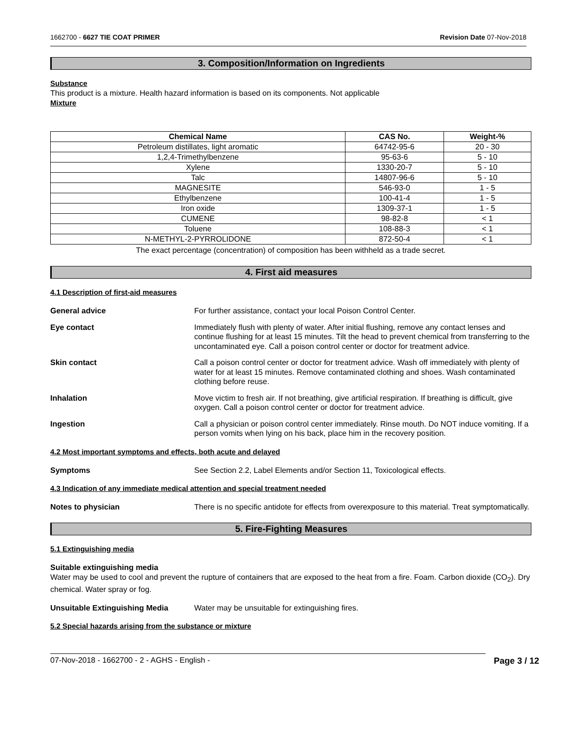1662700 - 6627 TIE COAT PRIMER Revision Date 07-Nov-2018
3. Composition/Information on Ingredients
Substance
This product is a mixture. Health hazard information is based on its components. Not applicable
Mixture
| Chemical Name | CAS No. | Weight-% |
| --- | --- | --- |
| Petroleum distillates, light aromatic | 64742-95-6 | 20 - 30 |
| 1,2,4-Trimethylbenzene | 95-63-6 | 5 - 10 |
| Xylene | 1330-20-7 | 5 - 10 |
| Talc | 14807-96-6 | 5 - 10 |
| MAGNESITE | 546-93-0 | 1 - 5 |
| Ethylbenzene | 100-41-4 | 1 - 5 |
| Iron oxide | 1309-37-1 | 1 - 5 |
| CUMENE | 98-82-8 | < 1 |
| Toluene | 108-88-3 | < 1 |
| N-METHYL-2-PYRROLIDONE | 872-50-4 | < 1 |
The exact percentage (concentration) of composition has been withheld as a trade secret.
4. First aid measures
4.1 Description of first-aid measures
General advice For further assistance, contact your local Poison Control Center.
Eye contact Immediately flush with plenty of water. After initial flushing, remove any contact lenses and continue flushing for at least 15 minutes. Tilt the head to prevent chemical from transferring to the uncontaminated eye. Call a poison control center or doctor for treatment advice.
Skin contact Call a poison control center or doctor for treatment advice. Wash off immediately with plenty of water for at least 15 minutes. Remove contaminated clothing and shoes. Wash contaminated clothing before reuse.
Inhalation Move victim to fresh air. If not breathing, give artificial respiration. If breathing is difficult, give oxygen. Call a poison control center or doctor for treatment advice.
Ingestion Call a physician or poison control center immediately. Rinse mouth. Do NOT induce vomiting. If a person vomits when lying on his back, place him in the recovery position.
4.2 Most important symptoms and effects, both acute and delayed
Symptoms See Section 2.2, Label Elements and/or Section 11, Toxicological effects.
4.3 Indication of any immediate medical attention and special treatment needed
Notes to physician There is no specific antidote for effects from overexposure to this material. Treat symptomatically.
5. Fire-Fighting Measures
5.1 Extinguishing media
Suitable extinguishing media
Water may be used to cool and prevent the rupture of containers that are exposed to the heat from a fire. Foam. Carbon dioxide (CO<sub>2</sub>). Dry chemical. Water spray or fog.
Unsuitable Extinguishing Media Water may be unsuitable for extinguishing fires.
5.2 Special hazards arising from the substance or mixture
07-Nov-2018 - 1662700 - 2 - AGHS - English - Page 3 / 12